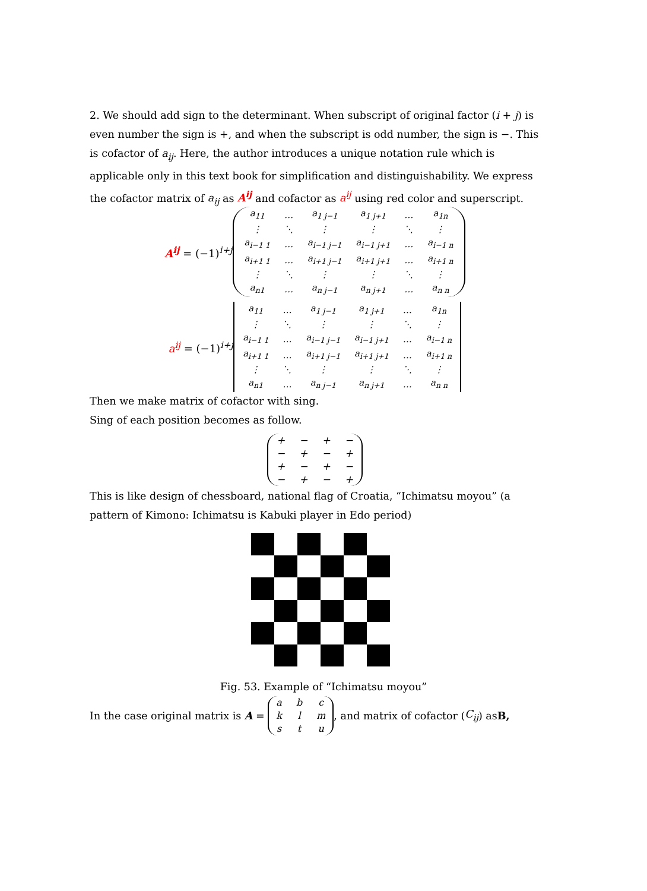2. We should add sign to the determinant. When subscript of original factor (i + j) is even number the sign is +, and when the subscript is odd number, the sign is −. This is cofactor of a<sub>ij</sub>. Here, the author introduces a unique notation rule which is applicable only in this text book for simplification and distinguishability. We express the cofactor matrix of a<sub>ij</sub> as A<sup>ij</sup> and cofactor as a<sup>ij</sup> using red color and superscript.
A<sup>ij</sup> = (−1)<sup>i+j</sup>
| a<sub>11</sub> | … | a<sub>1 j−1</sub> | a<sub>1 j+1</sub> | … | a<sub>1n</sub> |
| ⋮ | ⋱ | ⋮ | ⋮ | ⋱ | ⋮ |
| a<sub>i−1 1</sub> | … | a<sub>i−1 j−1</sub> | a<sub>i−1 j+1</sub> | … | a<sub>i−1 n</sub> |
| a<sub>i+1 1</sub> | … | a<sub>i+1 j−1</sub> | a<sub>i+1 j+1</sub> | … | a<sub>i+1 n</sub> |
| ⋮ | ⋱ | ⋮ | ⋮ | ⋱ | ⋮ |
| a<sub>n1</sub> | … | a<sub>n j−1</sub> | a<sub>n j+1</sub> | … | a<sub>n n</sub> |
a<sup>ij</sup> = (−1)<sup>i+j</sup>
| a<sub>11</sub> | … | a<sub>1 j−1</sub> | a<sub>1 j+1</sub> | … | a<sub>1n</sub> |
| ⋮ | ⋱ | ⋮ | ⋮ | ⋱ | ⋮ |
| a<sub>i−1 1</sub> | … | a<sub>i−1 j−1</sub> | a<sub>i−1 j+1</sub> | … | a<sub>i−1 n</sub> |
| a<sub>i+1 1</sub> | … | a<sub>i+1 j−1</sub> | a<sub>i+1 j+1</sub> | … | a<sub>i+1 n</sub> |
| ⋮ | ⋱ | ⋮ | ⋮ | ⋱ | ⋮ |
| a<sub>n1</sub> | … | a<sub>n j−1</sub> | a<sub>n j+1</sub> | … | a<sub>n n</sub> |
Then we make matrix of cofactor with sing.
Sing of each position becomes as follow.
| + | − | + | − |
| − | + | − | + |
| + | − | + | − |
| − | + | − | + |
This is like design of chessboard, national flag of Croatia, “Ichimatsu moyou” (a pattern of Kimono: Ichimatsu is Kabuki player in Edo period)
Fig. 53. Example of “Ichimatsu moyou”
In the case original matrix is A =
| a | b | c |
| k | l | m |
| s | t | u |
, and matrix of cofactor (C<sub>ij</sub>) as B,